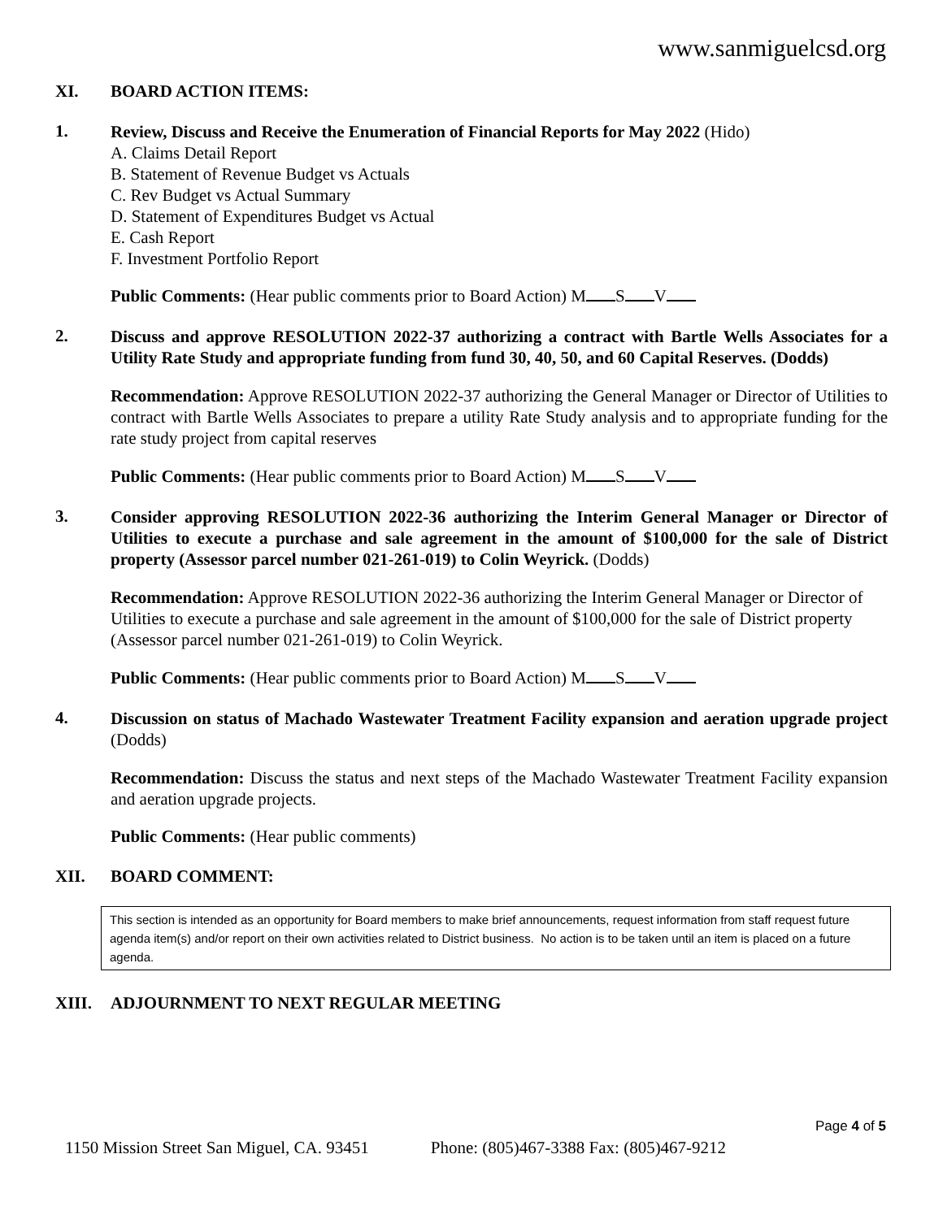www.sanmiguelcsd.org
XI. BOARD ACTION ITEMS:
1. Review, Discuss and Receive the Enumeration of Financial Reports for May 2022 (Hido)
A. Claims Detail Report
B. Statement of Revenue Budget vs Actuals
C. Rev Budget vs Actual Summary
D. Statement of Expenditures Budget vs Actual
E. Cash Report
F. Investment Portfolio Report
Public Comments: (Hear public comments prior to Board Action) M S V
2. Discuss and approve RESOLUTION 2022-37 authorizing a contract with Bartle Wells Associates for a Utility Rate Study and appropriate funding from fund 30, 40, 50, and 60 Capital Reserves. (Dodds)
Recommendation: Approve RESOLUTION 2022-37 authorizing the General Manager or Director of Utilities to contract with Bartle Wells Associates to prepare a utility Rate Study analysis and to appropriate funding for the rate study project from capital reserves
Public Comments: (Hear public comments prior to Board Action) M S V
3. Consider approving RESOLUTION 2022-36 authorizing the Interim General Manager or Director of Utilities to execute a purchase and sale agreement in the amount of $100,000 for the sale of District property (Assessor parcel number 021-261-019) to Colin Weyrick. (Dodds)
Recommendation: Approve RESOLUTION 2022-36 authorizing the Interim General Manager or Director of Utilities to execute a purchase and sale agreement in the amount of $100,000 for the sale of District property (Assessor parcel number 021-261-019) to Colin Weyrick.
Public Comments: (Hear public comments prior to Board Action) M S V
4. Discussion on status of Machado Wastewater Treatment Facility expansion and aeration upgrade project (Dodds)
Recommendation: Discuss the status and next steps of the Machado Wastewater Treatment Facility expansion and aeration upgrade projects.
Public Comments: (Hear public comments)
XII. BOARD COMMENT:
This section is intended as an opportunity for Board members to make brief announcements, request information from staff request future agenda item(s) and/or report on their own activities related to District business. No action is to be taken until an item is placed on a future agenda.
XIII. ADJOURNMENT TO NEXT REGULAR MEETING
Page 4 of 5
1150 Mission Street San Miguel, CA. 93451 Phone: (805)467-3388 Fax: (805)467-9212